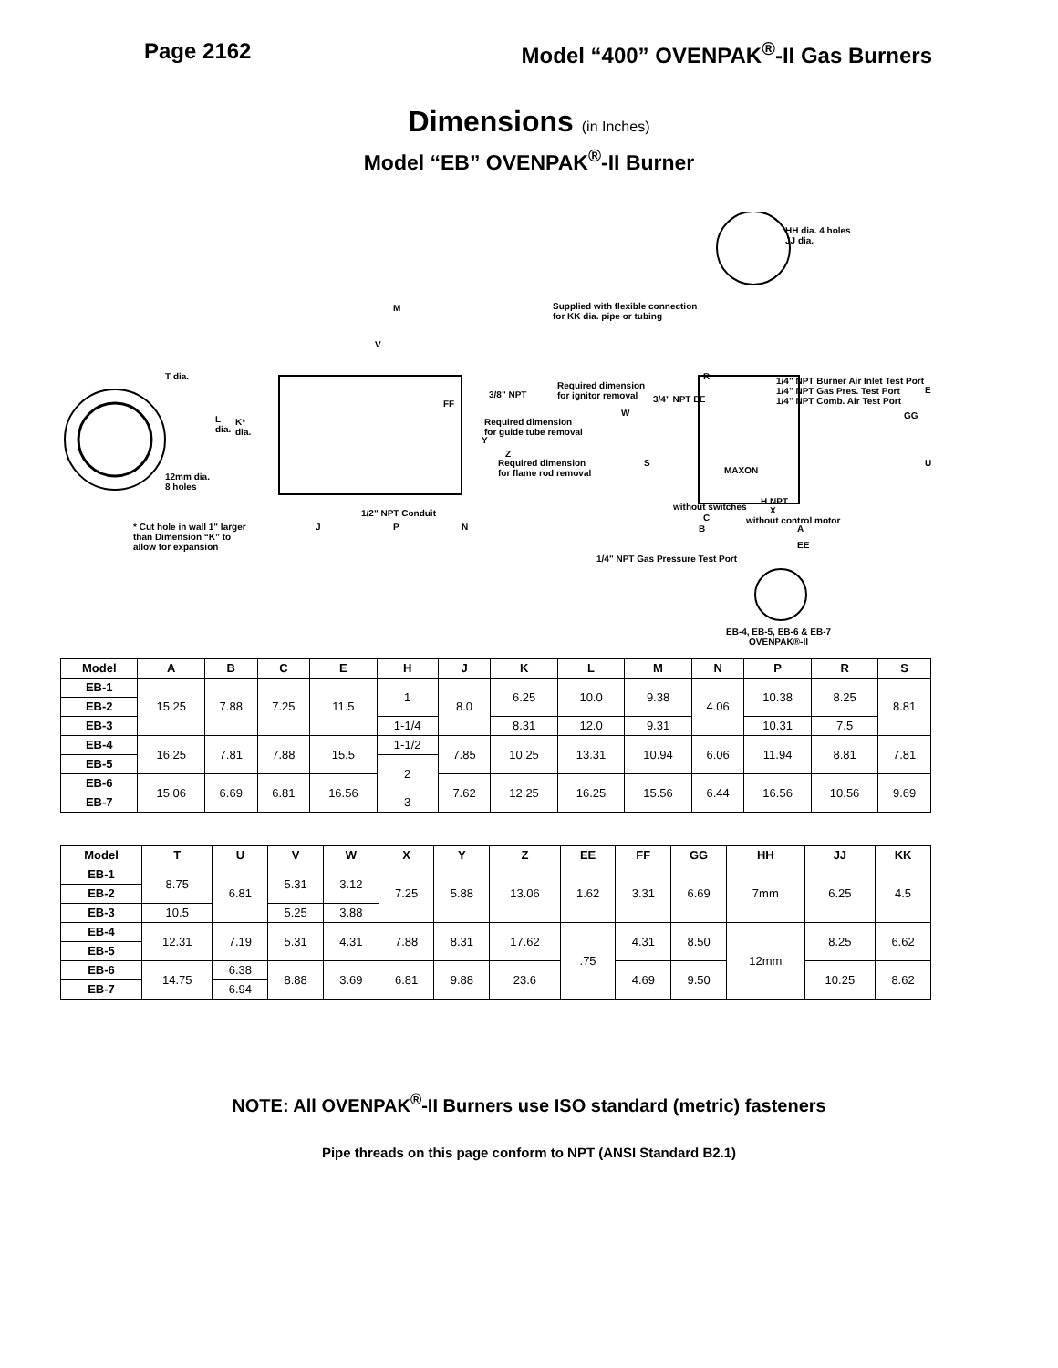Page 2162 Model “400” OVENPAK<sup>®</sup>-II Gas Burners
Dimensions (in Inches)
Model “EB” OVENPAK<sup>®</sup>-II Burner
T dia.
12mm dia.
8 holes
* Cut hole in wall 1" larger
than Dimension “K” to
allow for expansion
M
V
L
dia.
K*
dia.
3/8" NPT
FF
Required dimension
for guide tube removal
Y
Z
Required dimension
for flame rod removal
1/2" NPT Conduit
J P N
Supplied with flexible connection
for KK dia. pipe or tubing
HH dia. 4 holes
JJ dia.
Required dimension
for ignitor removal
3/4" NPT EE
W
R
1/4" NPT Burner Air Inlet Test Port
1/4" NPT Gas Pres. Test Port
1/4" NPT Comb. Air Test Port
E
GG
S U
MAXON
H NPT
without switches X
without control motor
C
B A
EE
1/4" NPT Gas Pressure Test Port
EB-4, EB-5, EB-6 & EB-7
OVENPAK®-II
| Model | A | B | C | E | H | J | K | L | M | N | P | R | S |
| --- | --- | --- | --- | --- | --- | --- | --- | --- | --- | --- | --- | --- | --- |
| EB-1 | 15.25 | 7.88 | 7.25 | 11.5 | 1 | 8.0 | 6.25 | 10.0 | 9.38 | 4.06 | 10.38 | 8.25 | 8.81 |
| EB-2 | | | | | | | | | | | | | |
| EB-3 | | | | | 1-1/4 | | 8.31 | 12.0 | 9.31 | | 10.31 | 7.5 | |
| EB-4 | 16.25 | 7.81 | 7.88 | 15.5 | 1-1/2 | 7.85 | 10.25 | 13.31 | 10.94 | 6.06 | 11.94 | 8.81 | 7.81 |
| EB-5 | | | | | 2 | | | | | | | | |
| EB-6 | 15.06 | 6.69 | 6.81 | 16.56 | | 7.62 | 12.25 | 16.25 | 15.56 | 6.44 | 16.56 | 10.56 | 9.69 |
| EB-7 | | | | | 3 | | | | | | | | |
| Model | T | U | V | W | X | Y | Z | EE | FF | GG | HH | JJ | KK |
| --- | --- | --- | --- | --- | --- | --- | --- | --- | --- | --- | --- | --- | --- |
| EB-1 | 8.75 | 6.81 | 5.31 | 3.12 | 7.25 | 5.88 | 13.06 | 1.62 | 3.31 | 6.69 | 7mm | 6.25 | 4.5 |
| EB-2 | | | | | | | | | | | | | |
| EB-3 | 10.5 | | 5.25 | 3.88 | | | | | | | | | |
| EB-4 | 12.31 | 7.19 | 5.31 | 4.31 | 7.88 | 8.31 | 17.62 | .75 | 4.31 | 8.50 | 12mm | 8.25 | 6.62 |
| EB-5 | | | | | | | | | | | | | |
| EB-6 | 14.75 | 6.38 | 8.88 | 3.69 | 6.81 | 9.88 | 23.6 | | 4.69 | 9.50 | | 10.25 | 8.62 |
| EB-7 | | 6.94 | | | | | | | | | | | |
NOTE: All OVENPAK<sup>®</sup>-II Burners use ISO standard (metric) fasteners
Pipe threads on this page conform to NPT (ANSI Standard B2.1)